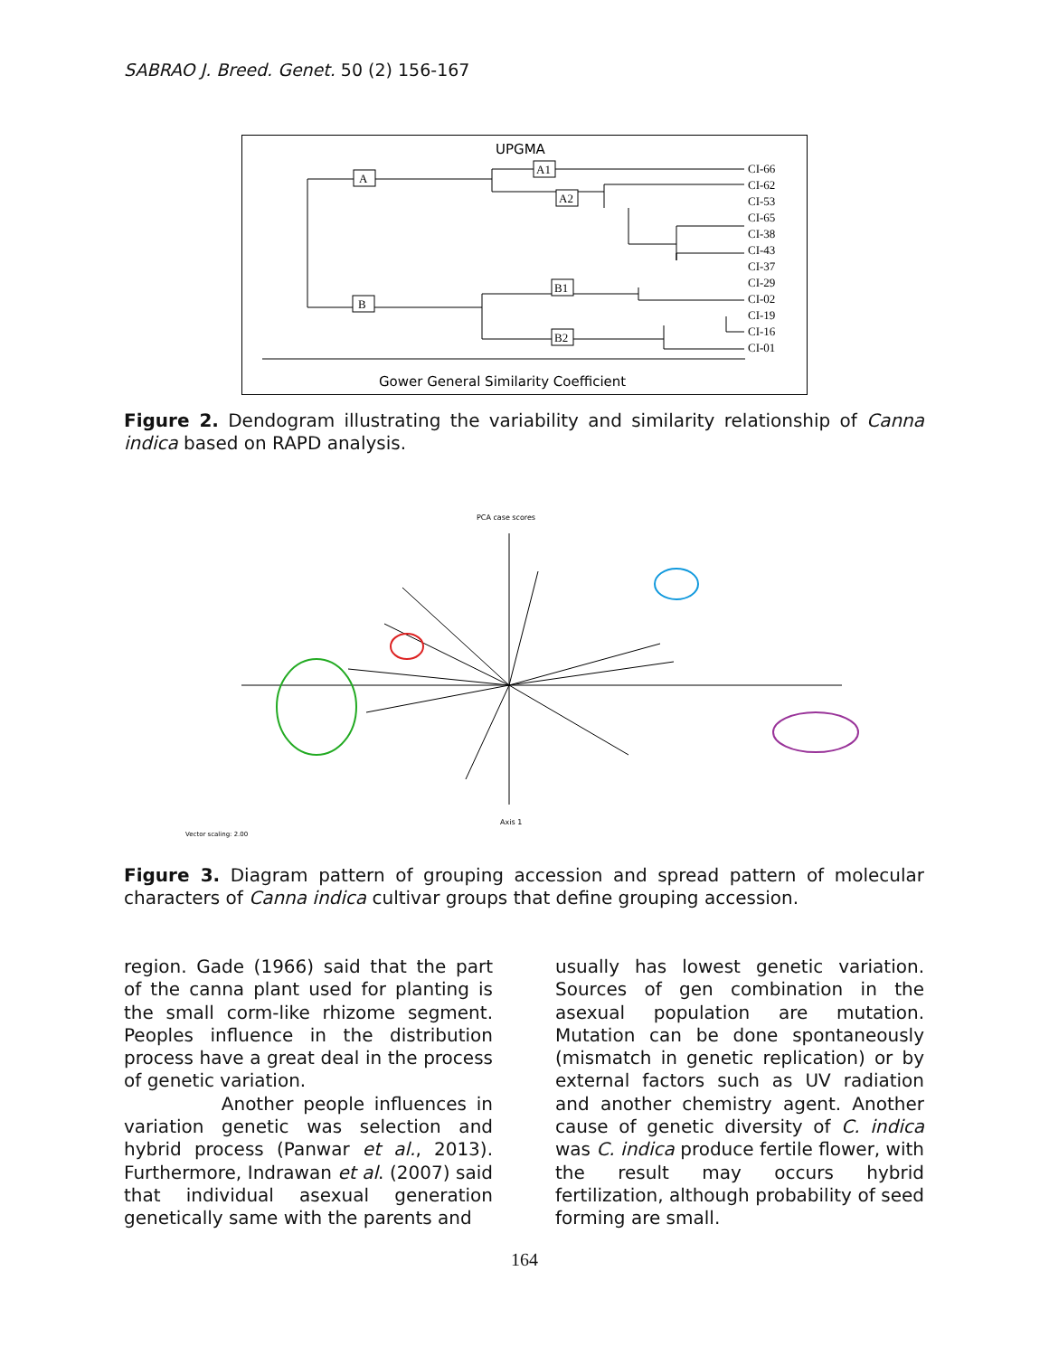SABRAO J. Breed. Genet. 50 (2) 156-167
UPGMA
A
A1
A2
B
B1
B2
CI-66
CI-62
CI-53
CI-65
CI-38
CI-43
CI-37
CI-29
CI-02
CI-19
CI-16
CI-01
Gower General Similarity Coefficient
Figure 2. Dendogram illustrating the variability and similarity relationship of Canna indica based on RAPD analysis.
PCA case scores
Vector scaling: 2.00
Axis 1
Figure 3. Diagram pattern of grouping accession and spread pattern of molecular characters of Canna indica cultivar groups that define grouping accession.
region. Gade (1966) said that the part of the canna plant used for planting is the small corm-like rhizome segment. Peoples influence in the distribution process have a great deal in the process of genetic variation.
Another people influences in variation genetic was selection and hybrid process (Panwar et al., 2013). Furthermore, Indrawan et al. (2007) said that individual asexual generation genetically same with the parents and
usually has lowest genetic variation. Sources of gen combination in the asexual population are mutation. Mutation can be done spontaneously (mismatch in genetic replication) or by external factors such as UV radiation and another chemistry agent. Another cause of genetic diversity of C. indica was C. indica produce fertile flower, with the result may occurs hybrid fertilization, although probability of seed forming are small.
164